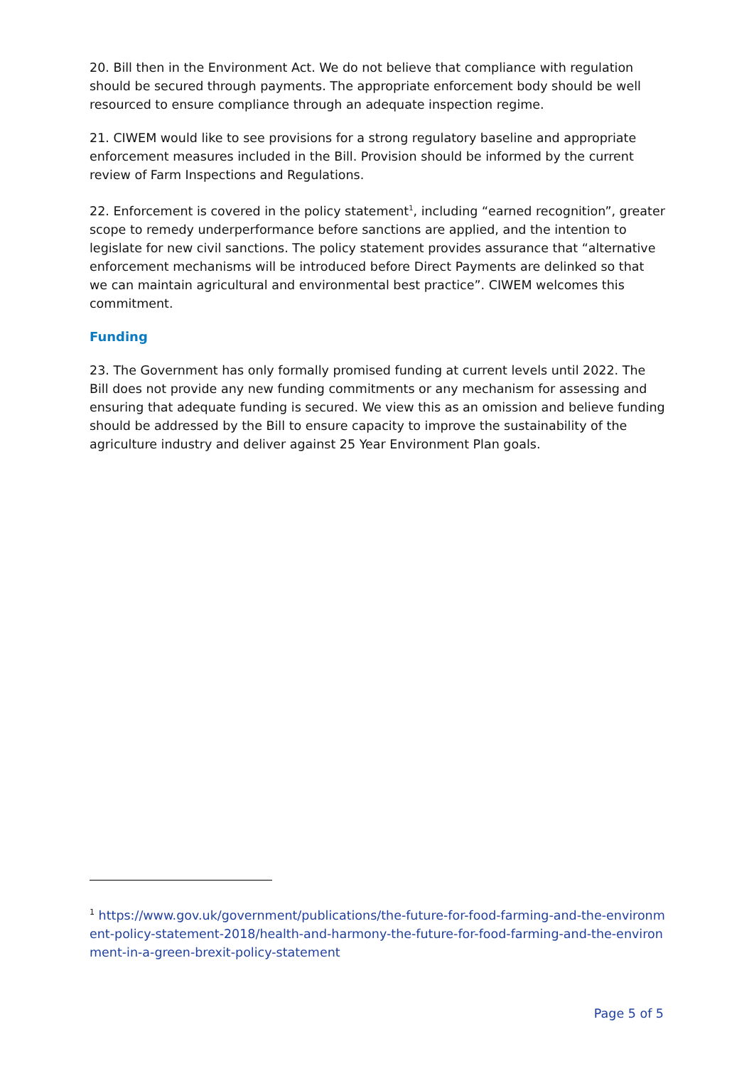20. Bill then in the Environment Act. We do not believe that compliance with regulation should be secured through payments. The appropriate enforcement body should be well resourced to ensure compliance through an adequate inspection regime.
21. CIWEM would like to see provisions for a strong regulatory baseline and appropriate enforcement measures included in the Bill. Provision should be informed by the current review of Farm Inspections and Regulations.
22. Enforcement is covered in the policy statement<sup>1</sup>, including “earned recognition”, greater scope to remedy underperformance before sanctions are applied, and the intention to legislate for new civil sanctions. The policy statement provides assurance that “alternative enforcement mechanisms will be introduced before Direct Payments are delinked so that we can maintain agricultural and environmental best practice”. CIWEM welcomes this commitment.
Funding
23. The Government has only formally promised funding at current levels until 2022. The Bill does not provide any new funding commitments or any mechanism for assessing and ensuring that adequate funding is secured. We view this as an omission and believe funding should be addressed by the Bill to ensure capacity to improve the sustainability of the agriculture industry and deliver against 25 Year Environment Plan goals.
<sup>1</sup> https://www.gov.uk/government/publications/the-future-for-food-farming-and-the-environment-policy-statement-2018/health-and-harmony-the-future-for-food-farming-and-the-environment-in-a-green-brexit-policy-statement
Page 5 of 5